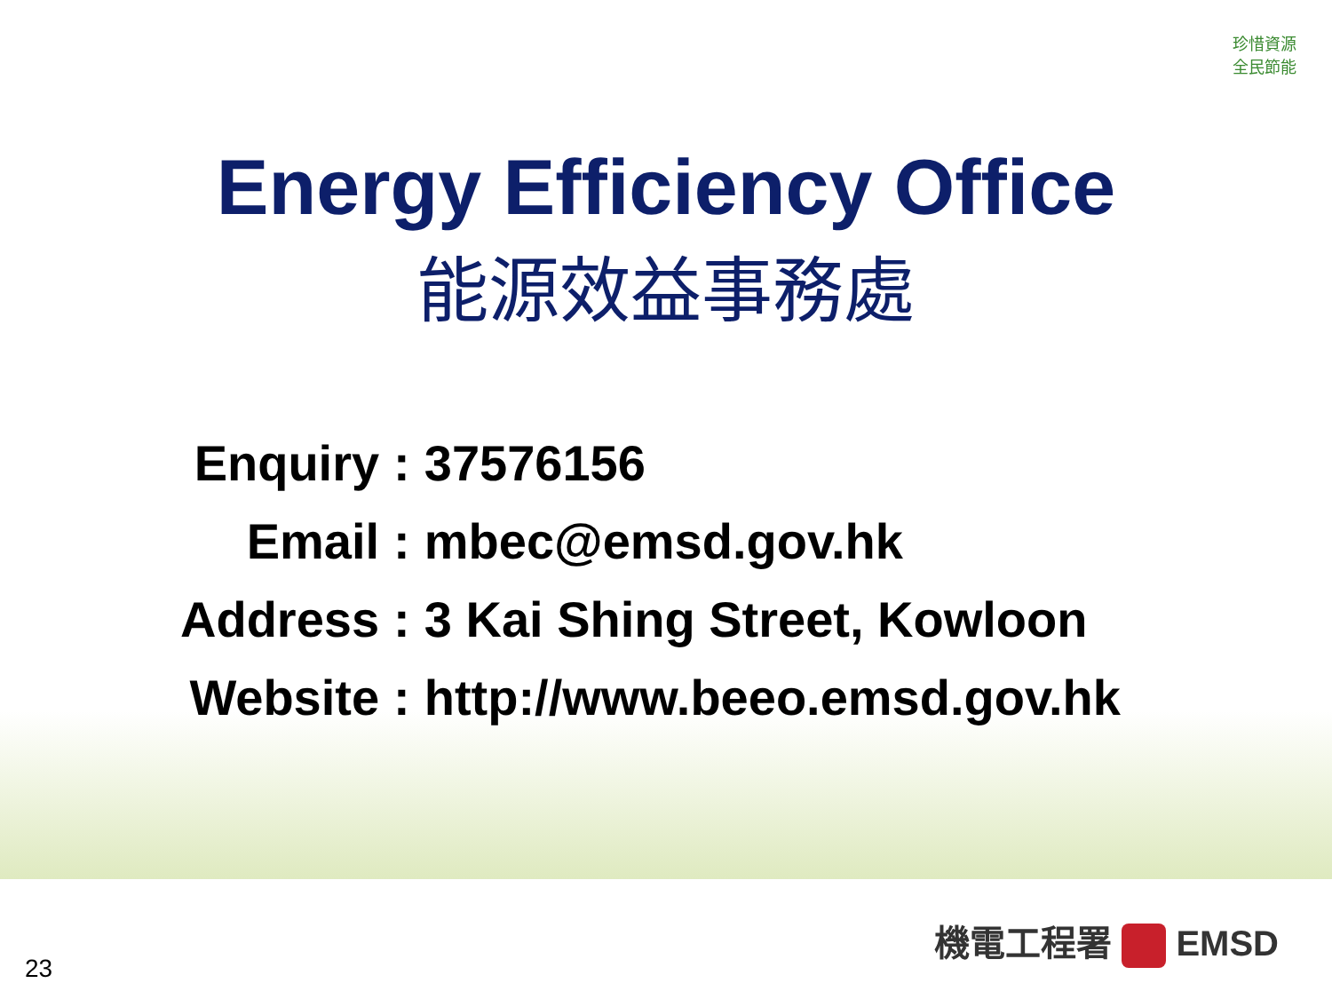珍惜資源
全民節能
Energy Efficiency Office
能源效益事務處
| Enquiry | : | 37576156 |
| Email | : | mbec@emsd.gov.hk |
| Address | : | 3 Kai Shing Street, Kowloon |
| Website | : | http://www.beeo.emsd.gov.hk |
機電工程署 EMSD
23